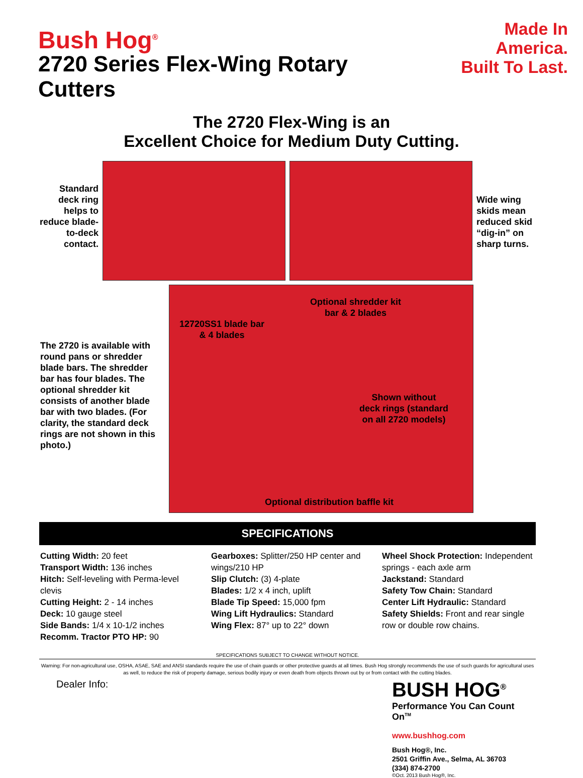Bush Hog<sup>®</sup>
2720 Series Flex-Wing Rotary Cutters
Made In America.
Built To Last.
The 2720 Flex-Wing is an
Excellent Choice for Medium Duty Cutting.
Standard deck ring helps to reduce blade-to-deck contact.
Wide wing skids mean reduced skid “dig-in” on sharp turns.
The 2720 is available with round pans or shredder blade bars. The shredder bar has four blades. The optional shredder kit consists of another blade bar with two blades. (For clarity, the standard deck rings are not shown in this photo.)
Optional shredder kit
bar & 2 blades
12720SS1 blade bar
& 4 blades
Shown without
deck rings (standard
on all 2720 models)
Optional distribution baffle kit
SPECIFICATIONS
Cutting Width: 20 feet
Transport Width: 136 inches
Hitch: Self-leveling with Perma-level clevis
Cutting Height: 2 - 14 inches
Deck: 10 gauge steel
Side Bands: 1/4 x 10-1/2 inches
Recomm. Tractor PTO HP: 90
Gearboxes: Splitter/250 HP center and wings/210 HP
Slip Clutch: (3) 4-plate
Blades: 1/2 x 4 inch, uplift
Blade Tip Speed: 15,000 fpm
Wing Lift Hydraulics: Standard
Wing Flex: 87° up to 22° down
Wheel Shock Protection: Independent springs - each axle arm
Jackstand: Standard
Safety Tow Chain: Standard
Center Lift Hydraulic: Standard
Safety Shields: Front and rear single row or double row chains.
SPECIFICATIONS SUBJECT TO CHANGE WITHOUT NOTICE.
Warning: For non-agricultural use, OSHA, ASAE, SAE and ANSI standards require the use of chain guards or other protective guards at all times. Bush Hog strongly recommends the use of such guards for agricultural uses as well, to reduce the risk of property damage, serious bodily injury or even death from objects thrown out by or from contact with the cutting blades.
Dealer Info:
BUSH HOG<sup>®</sup>
Performance You Can Count On<sup>TM</sup>
www.bushhog.com
Bush Hog®, Inc.
2501 Griffin Ave., Selma, AL 36703
(334) 874-2700
©Oct. 2013 Bush Hog®, Inc.